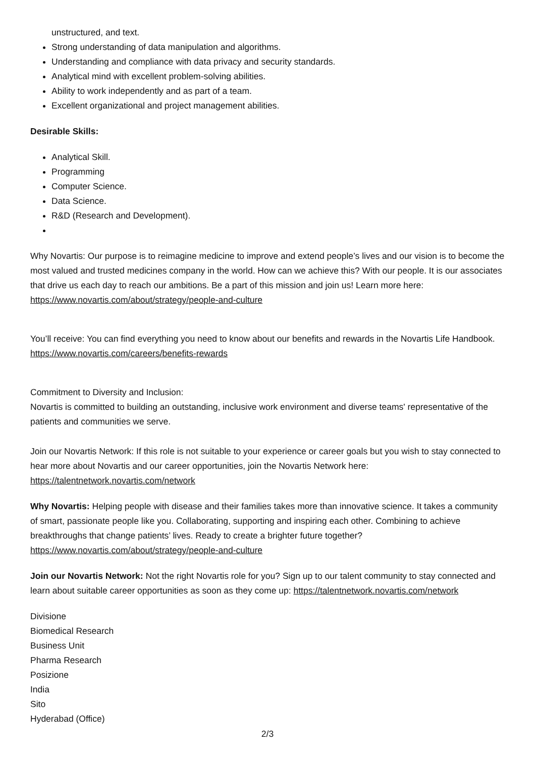unstructured, and text.
Strong understanding of data manipulation and algorithms.
Understanding and compliance with data privacy and security standards.
Analytical mind with excellent problem-solving abilities.
Ability to work independently and as part of a team.
Excellent organizational and project management abilities.
Desirable Skills:
Analytical Skill.
Programming
Computer Science.
Data Science.
R&D (Research and Development).
Why Novartis: Our purpose is to reimagine medicine to improve and extend people’s lives and our vision is to become the most valued and trusted medicines company in the world. How can we achieve this? With our people. It is our associates that drive us each day to reach our ambitions. Be a part of this mission and join us! Learn more here: https://www.novartis.com/about/strategy/people-and-culture
You’ll receive: You can find everything you need to know about our benefits and rewards in the Novartis Life Handbook. https://www.novartis.com/careers/benefits-rewards
Commitment to Diversity and Inclusion:
Novartis is committed to building an outstanding, inclusive work environment and diverse teams' representative of the patients and communities we serve.
Join our Novartis Network: If this role is not suitable to your experience or career goals but you wish to stay connected to hear more about Novartis and our career opportunities, join the Novartis Network here: https://talentnetwork.novartis.com/network
Why Novartis: Helping people with disease and their families takes more than innovative science. It takes a community of smart, passionate people like you. Collaborating, supporting and inspiring each other. Combining to achieve breakthroughs that change patients’ lives. Ready to create a brighter future together? https://www.novartis.com/about/strategy/people-and-culture
Join our Novartis Network: Not the right Novartis role for you? Sign up to our talent community to stay connected and learn about suitable career opportunities as soon as they come up: https://talentnetwork.novartis.com/network
Divisione
Biomedical Research
Business Unit
Pharma Research
Posizione
India
Sito
Hyderabad (Office)
2/3